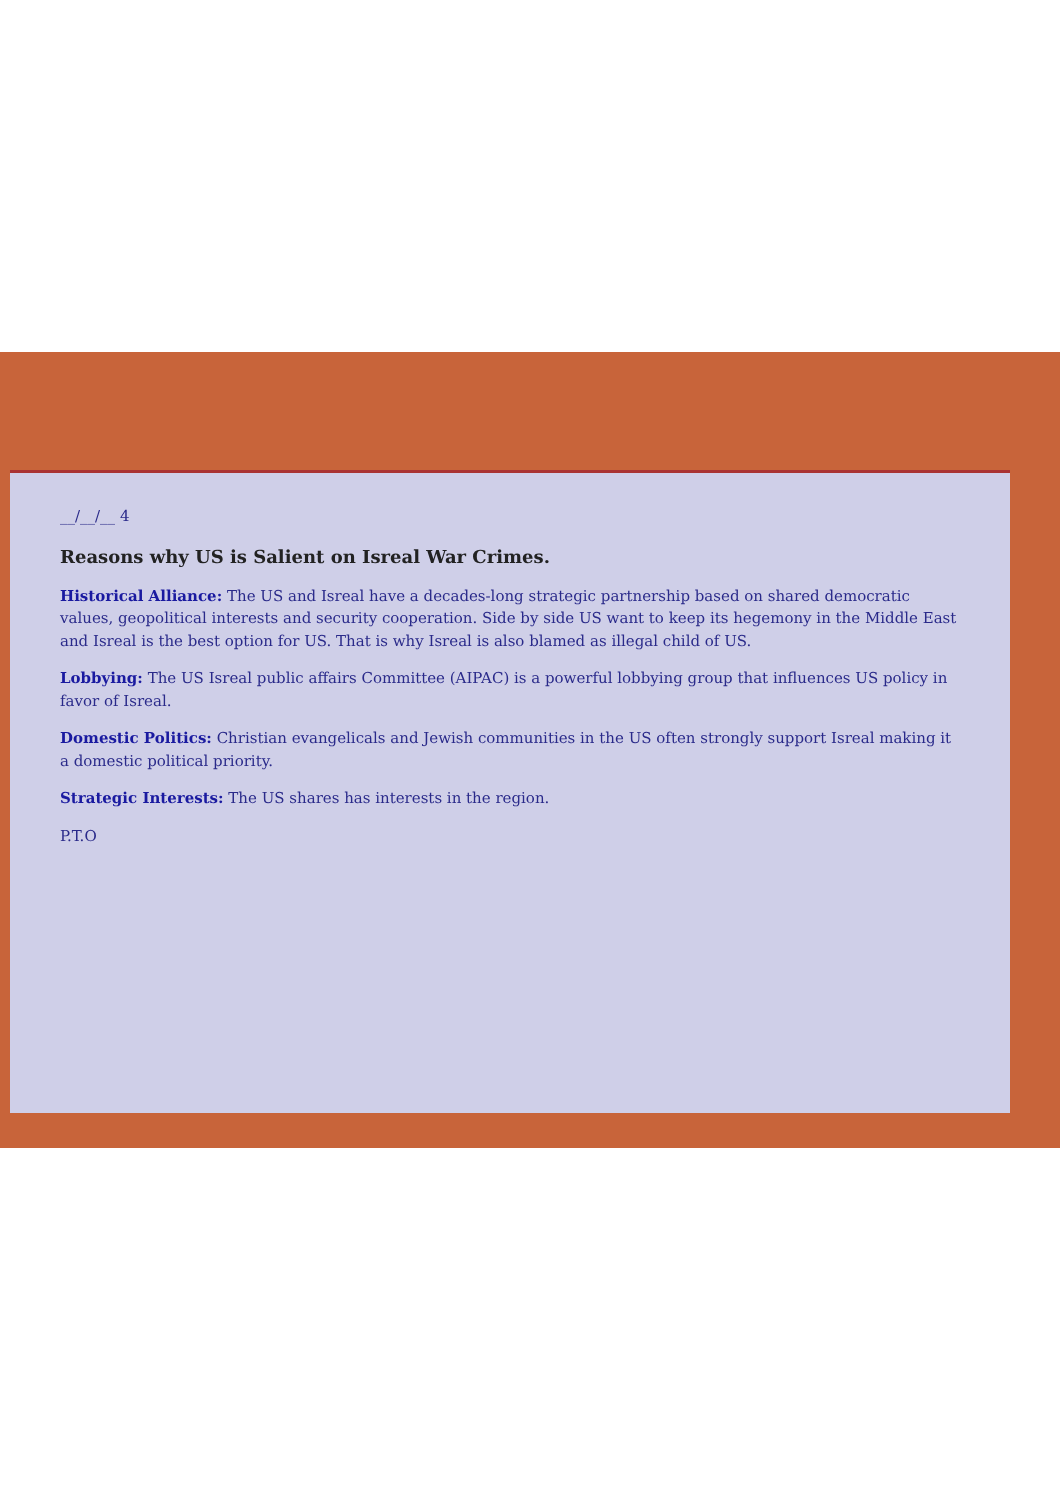__/__/__ 4
Reasons why US is Salient on Isreal War Crimes.
Historical Alliance: The US and Isreal have a decades-long strategic partnership based on shared democratic values, geopolitical interests and security cooperation. Side by side US want to keep its hegemony in the Middle East and Isreal is the best option for US. That is why Isreal is also blamed as illegal child of US.
Lobbying: The US Isreal public affairs Committee (AIPAC) is a powerful lobbying group that influences US policy in favor of Isreal.
Domestic Politics: Christian evangelicals and Jewish communities in the US often strongly support Isreal making it a domestic political priority.
Strategic Interests: The US shares has interests in the region.
P.T.O